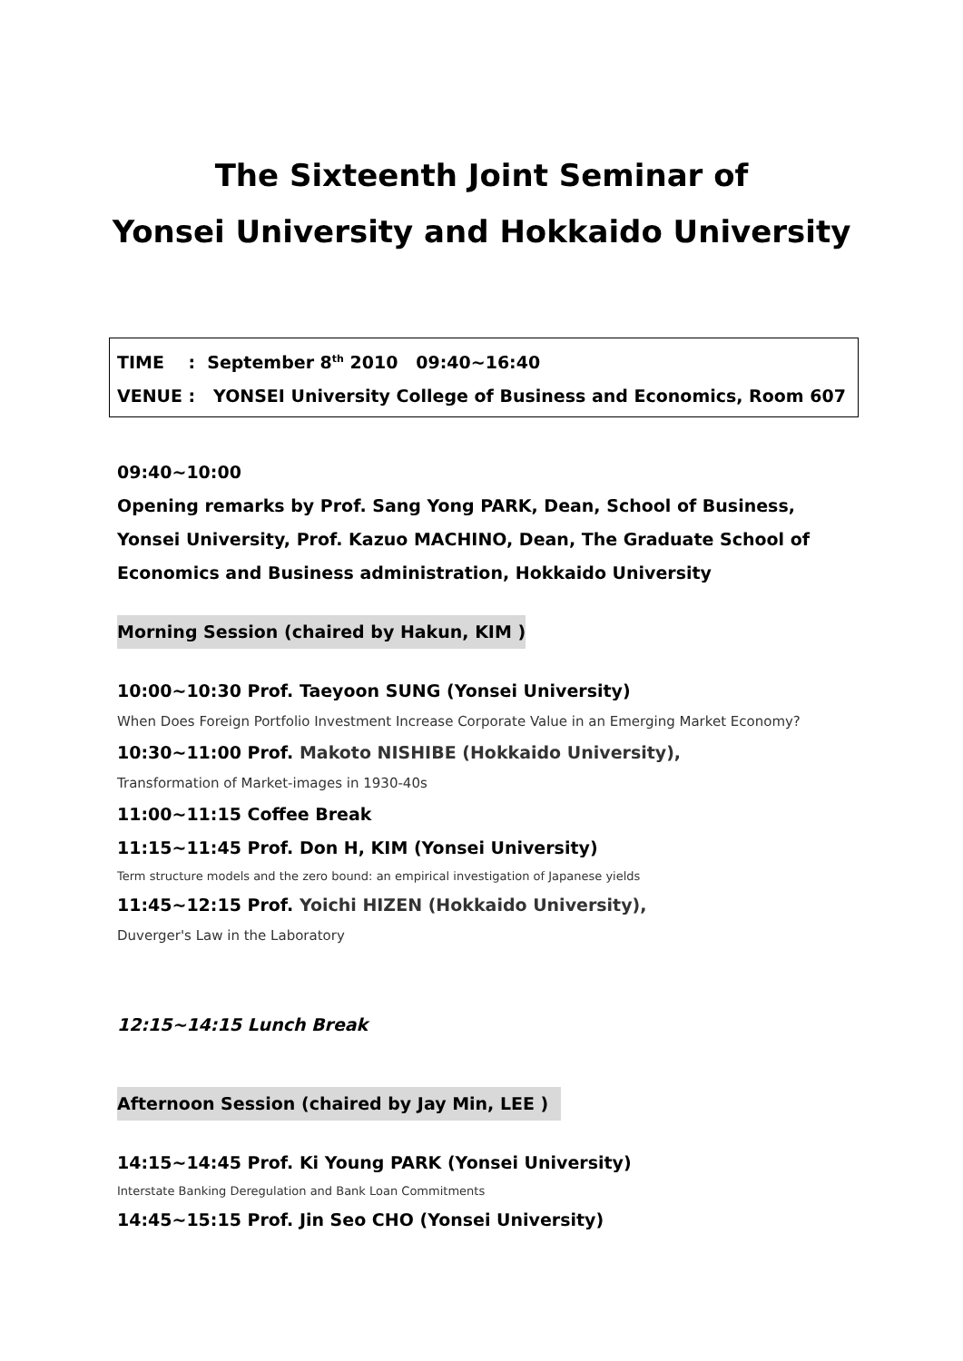The Sixteenth Joint Seminar of
Yonsei University and Hokkaido University
TIME : September 8<sup>th</sup> 2010 09:40~16:40
VENUE : YONSEI University College of Business and Economics, Room 607
09:40~10:00
Opening remarks by Prof. Sang Yong PARK, Dean, School of Business, Yonsei University, Prof. Kazuo MACHINO, Dean, The Graduate School of Economics and Business administration, Hokkaido University
Morning Session (chaired by Hakun, KIM )
10:00~10:30 Prof. Taeyoon SUNG (Yonsei University)
When Does Foreign Portfolio Investment Increase Corporate Value in an Emerging Market Economy?
10:30~11:00 Prof. Makoto NISHIBE (Hokkaido University),
Transformation of Market-images in 1930-40s
11:00~11:15 Coffee Break
11:15~11:45 Prof. Don H, KIM (Yonsei University)
Term structure models and the zero bound: an empirical investigation of Japanese yields
11:45~12:15 Prof. Yoichi HIZEN (Hokkaido University),
Duverger's Law in the Laboratory
12:15~14:15 Lunch Break
Afternoon Session (chaired by Jay Min, LEE )
14:15~14:45 Prof. Ki Young PARK (Yonsei University)
Interstate Banking Deregulation and Bank Loan Commitments
14:45~15:15 Prof. Jin Seo CHO (Yonsei University)